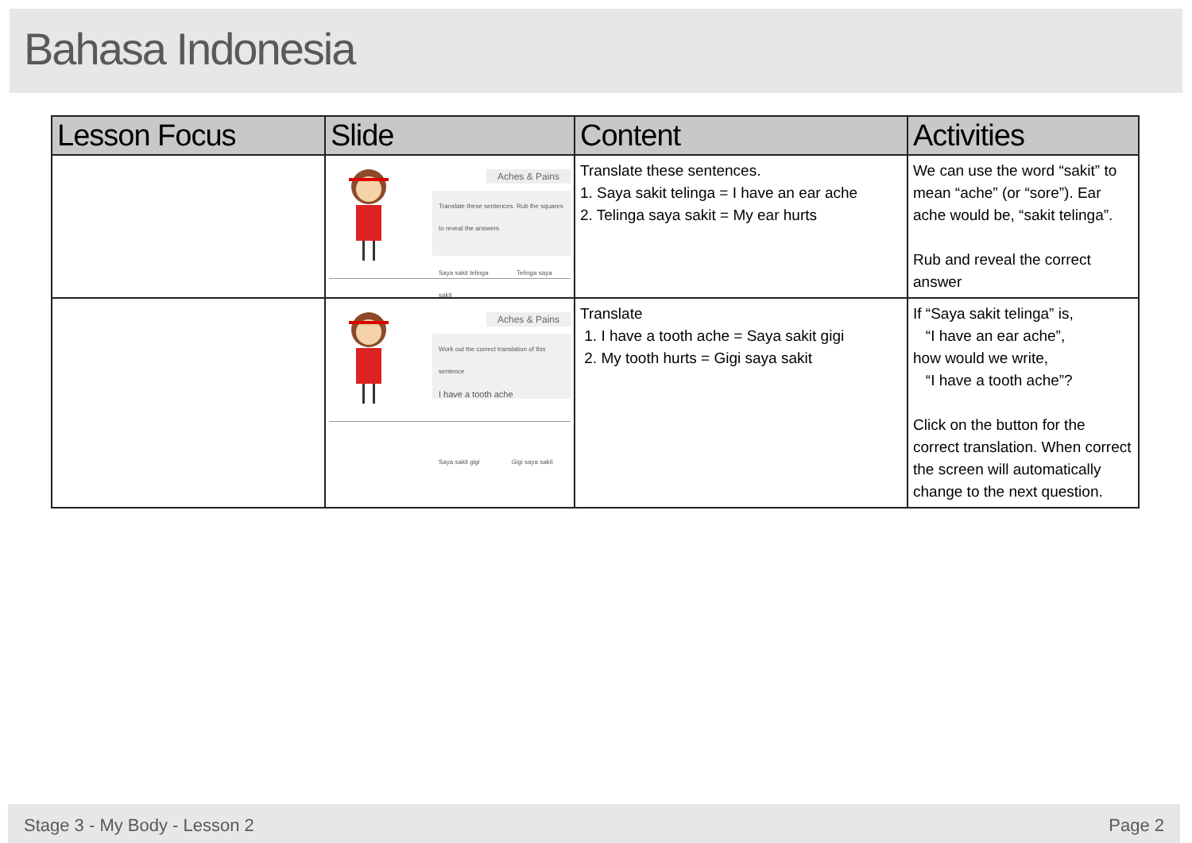Bahasa Indonesia
| Lesson Focus | Slide | Content | Activities |
| --- | --- | --- | --- |
| | Aches & Pains Translate these sentences. Rub the squares to reveal the answers Saya sakit telinga Telinga saya sakit | Translate these sentences. 1. Saya sakit telinga = I have an ear ache 2. Telinga saya sakit = My ear hurts | We can use the word “sakit” to mean “ache” (or “sore”). Ear ache would be, “sakit telinga”. Rub and reveal the correct answer |
| | Aches & Pains Work out the correct translation of this sentence I have a tooth ache Saya sakit gigi Gigi saya sakit | Translate 1. I have a tooth ache = Saya sakit gigi 2. My tooth hurts = Gigi saya sakit | If “Saya sakit telinga” is, “I have an ear ache”, how would we write, “I have a tooth ache”? Click on the button for the correct translation. When correct the screen will automatically change to the next question. |
Stage 3 - My Body - Lesson 2 Page 2